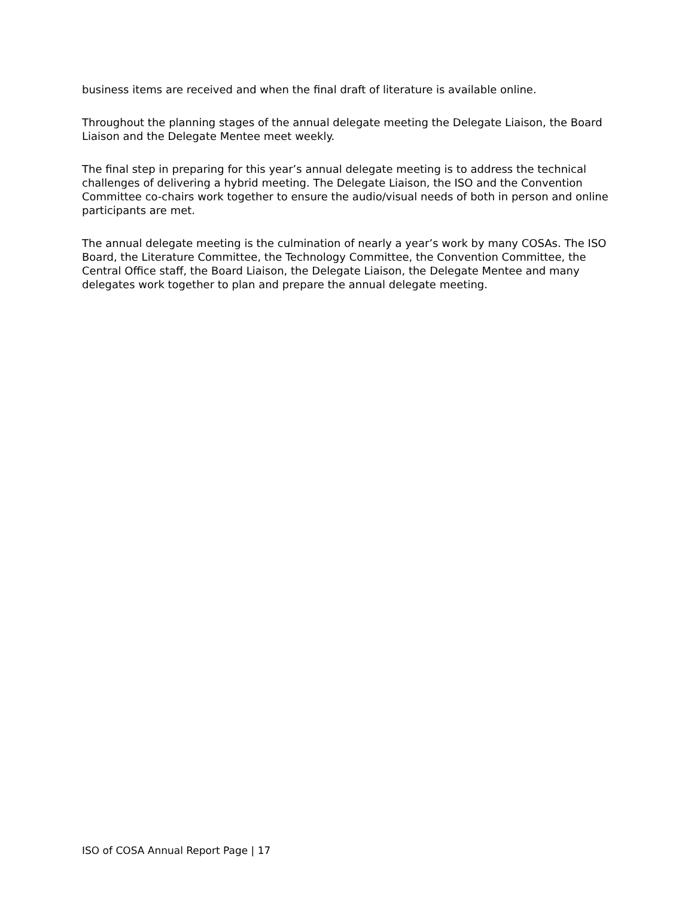business items are received and when the final draft of literature is available online.
Throughout the planning stages of the annual delegate meeting the Delegate Liaison, the Board Liaison and the Delegate Mentee meet weekly.
The final step in preparing for this year’s annual delegate meeting is to address the technical challenges of delivering a hybrid meeting. The Delegate Liaison, the ISO and the Convention Committee co-chairs work together to ensure the audio/visual needs of both in person and online participants are met.
The annual delegate meeting is the culmination of nearly a year’s work by many COSAs. The ISO Board, the Literature Committee, the Technology Committee, the Convention Committee, the Central Office staff, the Board Liaison, the Delegate Liaison, the Delegate Mentee and many delegates work together to plan and prepare the annual delegate meeting.
ISO of COSA Annual Report Page | 17